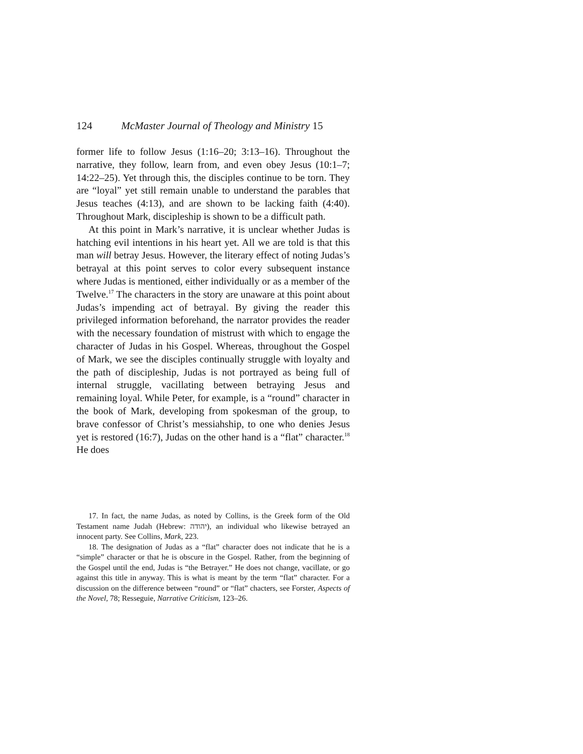124 McMaster Journal of Theology and Ministry 15
former life to follow Jesus (1:16–20; 3:13–16). Throughout the narrative, they follow, learn from, and even obey Jesus (10:1–7; 14:22–25). Yet through this, the disciples continue to be torn. They are “loyal” yet still remain unable to understand the parables that Jesus teaches (4:13), and are shown to be lacking faith (4:40). Throughout Mark, discipleship is shown to be a difficult path.
At this point in Mark’s narrative, it is unclear whether Judas is hatching evil intentions in his heart yet. All we are told is that this man will betray Jesus. However, the literary effect of noting Judas’s betrayal at this point serves to color every subsequent instance where Judas is mentioned, either individually or as a member of the Twelve.<sup>17</sup> The characters in the story are unaware at this point about Judas’s impending act of betrayal. By giving the reader this privileged information beforehand, the narrator provides the reader with the necessary foundation of mistrust with which to engage the character of Judas in his Gospel. Whereas, throughout the Gospel of Mark, we see the disciples continually struggle with loyalty and the path of discipleship, Judas is not portrayed as being full of internal struggle, vacillating between betraying Jesus and remaining loyal. While Peter, for example, is a “round” character in the book of Mark, developing from spokesman of the group, to brave confessor of Christ’s messiahship, to one who denies Jesus yet is restored (16:7), Judas on the other hand is a “flat” character.<sup>18</sup> He does
17. In fact, the name Judas, as noted by Collins, is the Greek form of the Old Testament name Judah (Hebrew: יהודה), an individual who likewise betrayed an innocent party. See Collins, Mark, 223.
18. The designation of Judas as a “flat” character does not indicate that he is a “simple” character or that he is obscure in the Gospel. Rather, from the beginning of the Gospel until the end, Judas is “the Betrayer.” He does not change, vacillate, or go against this title in anyway. This is what is meant by the term “flat” character. For a discussion on the difference between “round” or “flat” chacters, see Forster, Aspects of the Novel, 78; Resseguie, Narrative Criticism, 123–26.